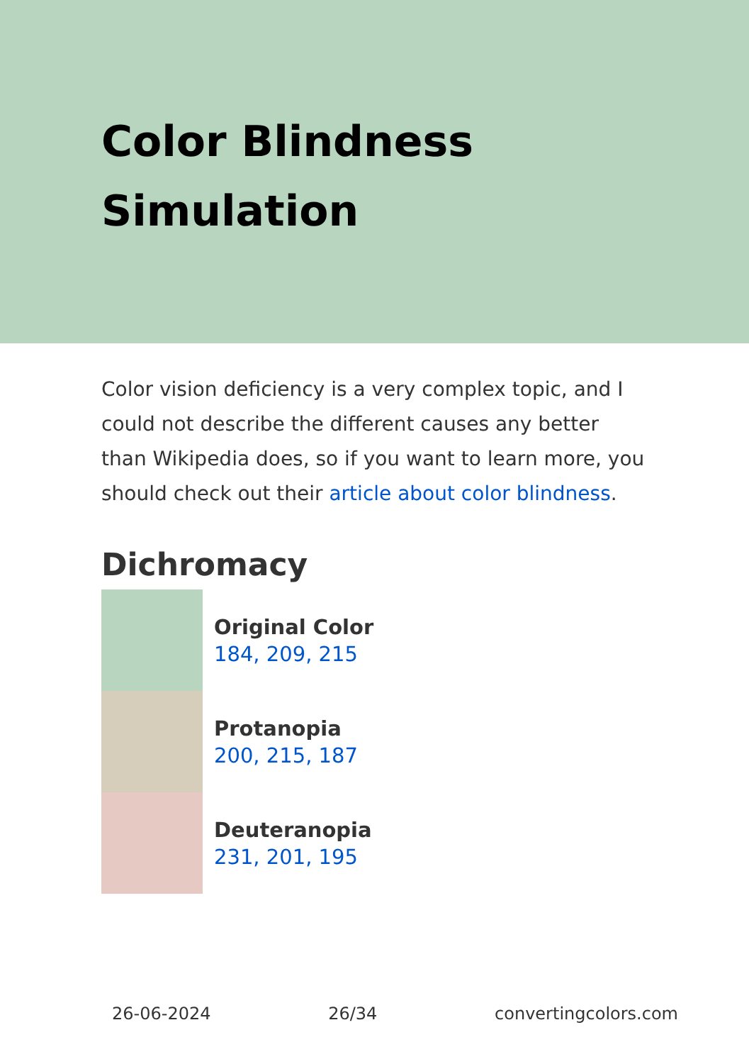Color Blindness
Simulation
Color vision deficiency is a very complex topic, and I could not describe the different causes any better than Wikipedia does, so if you want to learn more, you should check out their article about color blindness.
Dichromacy
Original Color
184, 209, 215
Protanopia
200, 215, 187
Deuteranopia
231, 201, 195
26-06-2024 26/34 convertingcolors.com